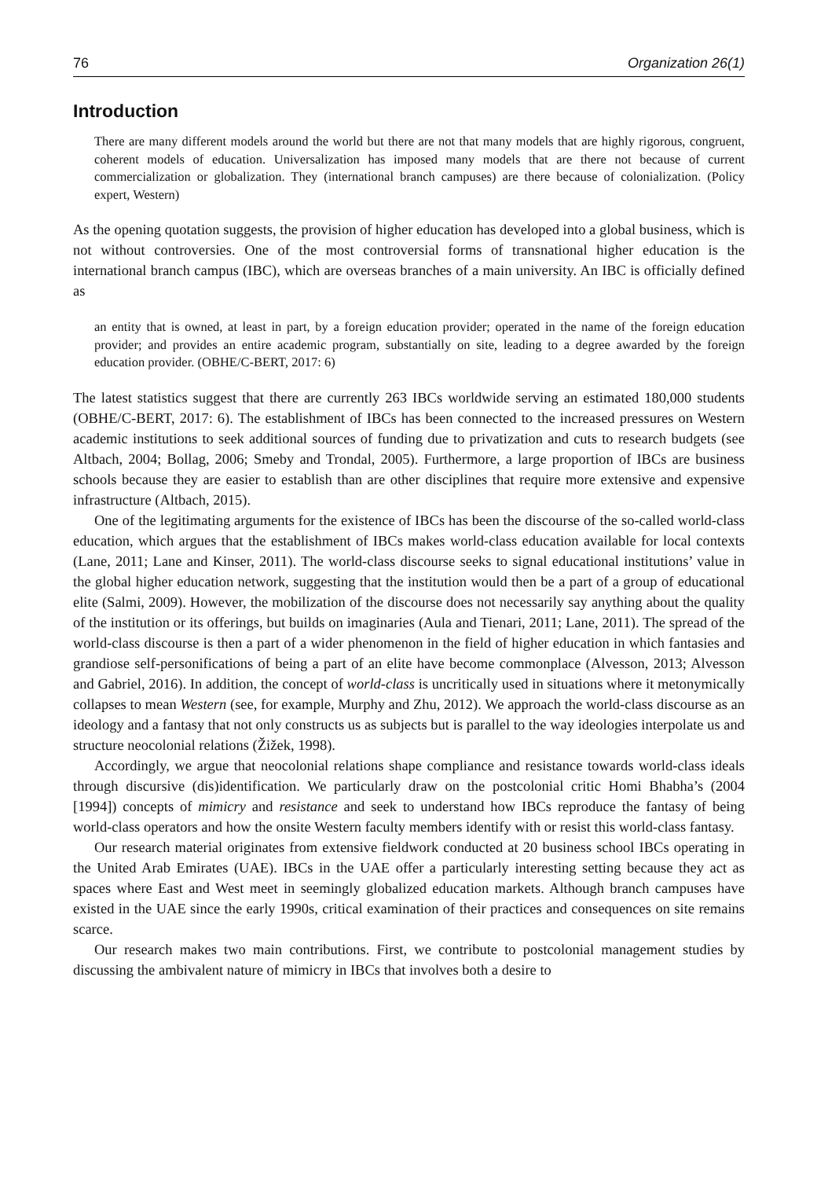76 Organization 26(1)
Introduction
There are many different models around the world but there are not that many models that are highly rigorous, congruent, coherent models of education. Universalization has imposed many models that are there not because of current commercialization or globalization. They (international branch campuses) are there because of colonialization. (Policy expert, Western)
As the opening quotation suggests, the provision of higher education has developed into a global business, which is not without controversies. One of the most controversial forms of transnational higher education is the international branch campus (IBC), which are overseas branches of a main university. An IBC is officially defined as
an entity that is owned, at least in part, by a foreign education provider; operated in the name of the foreign education provider; and provides an entire academic program, substantially on site, leading to a degree awarded by the foreign education provider. (OBHE/C-BERT, 2017: 6)
The latest statistics suggest that there are currently 263 IBCs worldwide serving an estimated 180,000 students (OBHE/C-BERT, 2017: 6). The establishment of IBCs has been connected to the increased pressures on Western academic institutions to seek additional sources of funding due to privatization and cuts to research budgets (see Altbach, 2004; Bollag, 2006; Smeby and Trondal, 2005). Furthermore, a large proportion of IBCs are business schools because they are easier to establish than are other disciplines that require more extensive and expensive infrastructure (Altbach, 2015).
One of the legitimating arguments for the existence of IBCs has been the discourse of the so-called world-class education, which argues that the establishment of IBCs makes world-class education available for local contexts (Lane, 2011; Lane and Kinser, 2011). The world-class discourse seeks to signal educational institutions’ value in the global higher education network, suggesting that the institution would then be a part of a group of educational elite (Salmi, 2009). However, the mobilization of the discourse does not necessarily say anything about the quality of the institution or its offerings, but builds on imaginaries (Aula and Tienari, 2011; Lane, 2011). The spread of the world-class discourse is then a part of a wider phenomenon in the field of higher education in which fantasies and grandiose self-personifications of being a part of an elite have become commonplace (Alvesson, 2013; Alvesson and Gabriel, 2016). In addition, the concept of world-class is uncritically used in situations where it metonymically collapses to mean Western (see, for example, Murphy and Zhu, 2012). We approach the world-class discourse as an ideology and a fantasy that not only constructs us as subjects but is parallel to the way ideologies interpolate us and structure neocolonial relations (Žižek, 1998).
Accordingly, we argue that neocolonial relations shape compliance and resistance towards world-class ideals through discursive (dis)identification. We particularly draw on the postcolonial critic Homi Bhabha’s (2004 [1994]) concepts of mimicry and resistance and seek to understand how IBCs reproduce the fantasy of being world-class operators and how the onsite Western faculty members identify with or resist this world-class fantasy.
Our research material originates from extensive fieldwork conducted at 20 business school IBCs operating in the United Arab Emirates (UAE). IBCs in the UAE offer a particularly interesting setting because they act as spaces where East and West meet in seemingly globalized education markets. Although branch campuses have existed in the UAE since the early 1990s, critical examination of their practices and consequences on site remains scarce.
Our research makes two main contributions. First, we contribute to postcolonial management studies by discussing the ambivalent nature of mimicry in IBCs that involves both a desire to